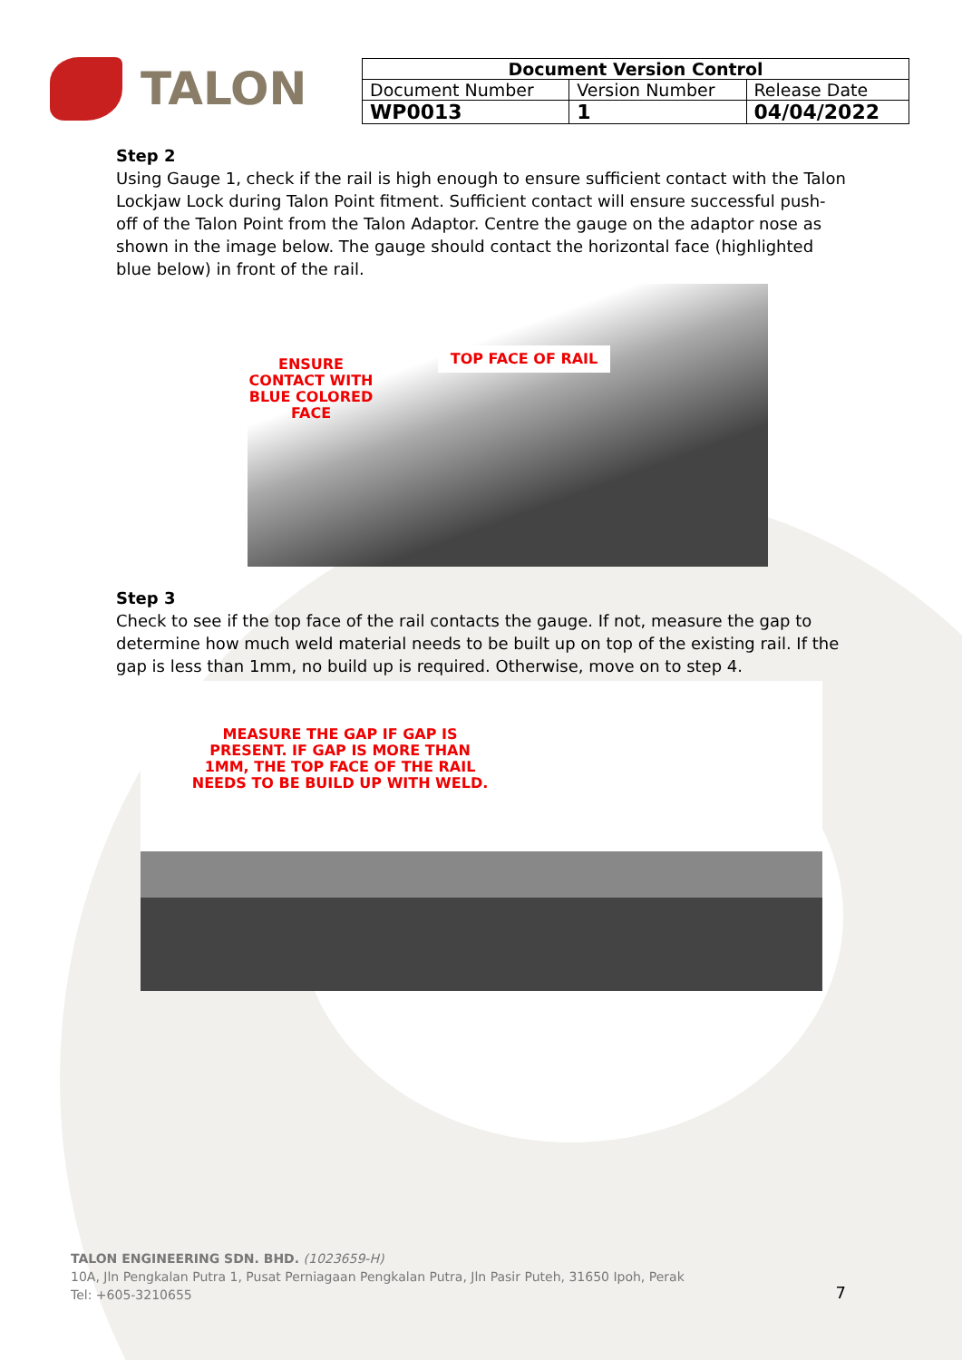TALON
| Document Version Control | | |
| --- | --- | --- |
| Document Number | Version Number | Release Date |
| WP0013 | 1 | 04/04/2022 |
Step 2
Using Gauge 1, check if the rail is high enough to ensure sufficient contact with the Talon Lockjaw Lock during Talon Point fitment. Sufficient contact will ensure successful push-off of the Talon Point from the Talon Adaptor. Centre the gauge on the adaptor nose as shown in the image below. The gauge should contact the horizontal face (highlighted blue below) in front of the rail.
ENSURE CONTACT WITH BLUE COLORED FACE
TOP FACE OF RAIL
Step 3
Check to see if the top face of the rail contacts the gauge. If not, measure the gap to determine how much weld material needs to be built up on top of the existing rail. If the gap is less than 1mm, no build up is required. Otherwise, move on to step 4.
MEASURE THE GAP IF GAP IS PRESENT. IF GAP IS MORE THAN 1MM, THE TOP FACE OF THE RAIL NEEDS TO BE BUILD UP WITH WELD.
TALON ENGINEERING SDN. BHD. (1023659-H)
10A, Jln Pengkalan Putra 1, Pusat Perniagaan Pengkalan Putra, Jln Pasir Puteh, 31650 Ipoh, Perak
Tel: +605-3210655
7